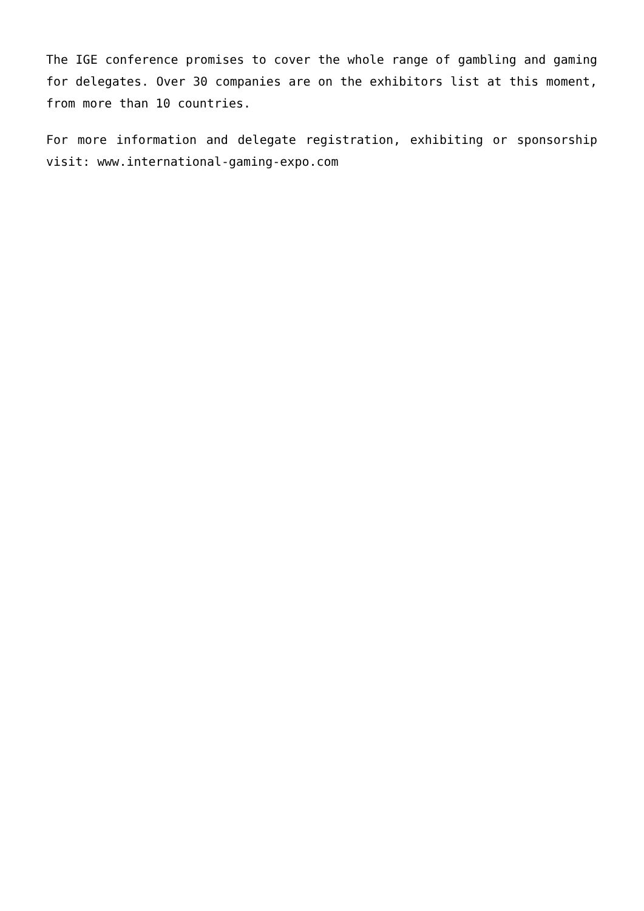The IGE conference promises to cover the whole range of gambling and gaming for delegates. Over 30 companies are on the exhibitors list at this moment, from more than 10 countries.
For more information and delegate registration, exhibiting or sponsorship visit: www.international-gaming-expo.com